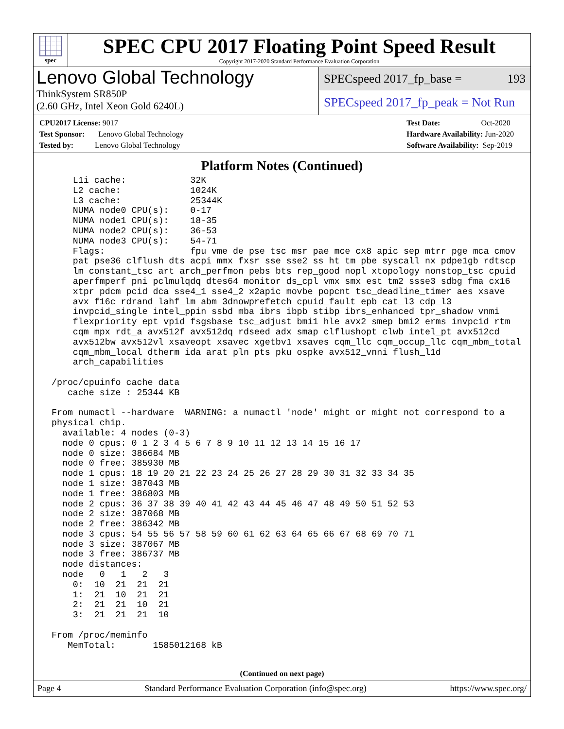spec
SPEC CPU 2017 Floating Point Speed Result
Copyright 2017-2020 Standard Performance Evaluation Corporation
Lenovo Global Technology
ThinkSystem SR850P
(2.60 GHz, Intel Xeon Gold 6240L)
SPECspeed 2017_fp_base = 193
SPECspeed 2017_fp_peak = Not Run
CPU2017 License: 9017
Test Sponsor: Lenovo Global Technology
Tested by: Lenovo Global Technology
Test Date: Oct-2020
Hardware Availability: Jun-2020
Software Availability: Sep-2019
Platform Notes (Continued)
     L1i cache:            32K
     L2 cache:             1024K
     L3 cache:             25344K
     NUMA node0 CPU(s):    0-17
     NUMA node1 CPU(s):    18-35
     NUMA node2 CPU(s):    36-53
     NUMA node3 CPU(s):    54-71
     Flags:                fpu vme de pse tsc msr pae mce cx8 apic sep mtrr pge mca cmov
     pat pse36 clflush dts acpi mmx fxsr sse sse2 ss ht tm pbe syscall nx pdpe1gb rdtscp
     lm constant_tsc art arch_perfmon pebs bts rep_good nopl xtopology nonstop_tsc cpuid
     aperfmperf pni pclmulqdq dtes64 monitor ds_cpl vmx smx est tm2 ssse3 sdbg fma cx16
     xtpr pdcm pcid dca sse4_1 sse4_2 x2apic movbe popcnt tsc_deadline_timer aes xsave
     avx f16c rdrand lahf_lm abm 3dnowprefetch cpuid_fault epb cat_l3 cdp_l3
     invpcid_single intel_ppin ssbd mba ibrs ibpb stibp ibrs_enhanced tpr_shadow vnmi
     flexpriority ept vpid fsgsbase tsc_adjust bmi1 hle avx2 smep bmi2 erms invpcid rtm
     cqm mpx rdt_a avx512f avx512dq rdseed adx smap clflushopt clwb intel_pt avx512cd
     avx512bw avx512vl xsaveopt xsavec xgetbv1 xsaves cqm_llc cqm_occup_llc cqm_mbm_total
     cqm_mbm_local dtherm ida arat pln pts pku ospke avx512_vnni flush_l1d
     arch_capabilities

 /proc/cpuinfo cache data
    cache size : 25344 KB

 From numactl --hardware  WARNING: a numactl 'node' might or might not correspond to a
 physical chip.
   available: 4 nodes (0-3)
   node 0 cpus: 0 1 2 3 4 5 6 7 8 9 10 11 12 13 14 15 16 17
   node 0 size: 386684 MB
   node 0 free: 385930 MB
   node 1 cpus: 18 19 20 21 22 23 24 25 26 27 28 29 30 31 32 33 34 35
   node 1 size: 387043 MB
   node 1 free: 386803 MB
   node 2 cpus: 36 37 38 39 40 41 42 43 44 45 46 47 48 49 50 51 52 53
   node 2 size: 387068 MB
   node 2 free: 386342 MB
   node 3 cpus: 54 55 56 57 58 59 60 61 62 63 64 65 66 67 68 69 70 71
   node 3 size: 387067 MB
   node 3 free: 386737 MB
   node distances:
   node   0   1   2   3
     0:  10  21  21  21
     1:  21  10  21  21
     2:  21  21  10  21
     3:  21  21  21  10

 From /proc/meminfo
    MemTotal:       1585012168 kB
(Continued on next page)
Page 4 Standard Performance Evaluation Corporation (info@spec.org) https://www.spec.org/